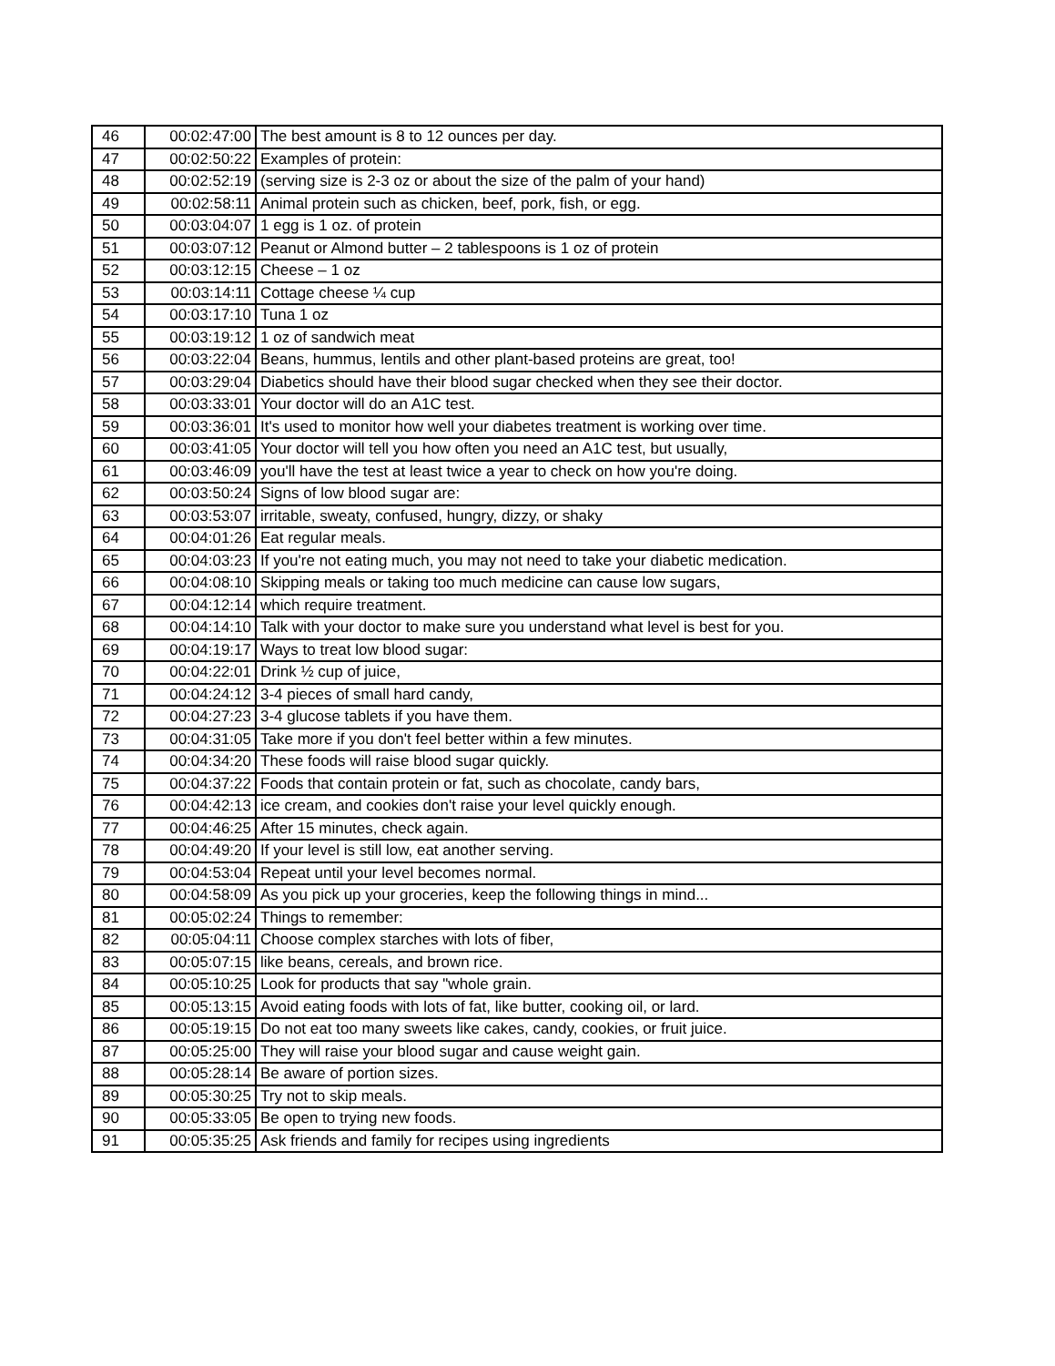| 46 | 00:02:47:00 | The best amount is 8 to 12 ounces per day. |
| 47 | 00:02:50:22 | Examples of protein: |
| 48 | 00:02:52:19 | (serving size is 2-3 oz or about the size of the palm of your hand) |
| 49 | 00:02:58:11 | Animal protein such as chicken, beef, pork, fish, or egg. |
| 50 | 00:03:04:07 | 1 egg is 1 oz. of protein |
| 51 | 00:03:07:12 | Peanut or Almond butter – 2 tablespoons is 1 oz of protein |
| 52 | 00:03:12:15 | Cheese – 1 oz |
| 53 | 00:03:14:11 | Cottage cheese ¼ cup |
| 54 | 00:03:17:10 | Tuna 1 oz |
| 55 | 00:03:19:12 | 1 oz of sandwich meat |
| 56 | 00:03:22:04 | Beans, hummus, lentils and other plant-based proteins are great, too! |
| 57 | 00:03:29:04 | Diabetics should have their blood sugar checked when they see their doctor. |
| 58 | 00:03:33:01 | Your doctor will do an A1C test. |
| 59 | 00:03:36:01 | It's used to monitor how well your diabetes treatment is working over time. |
| 60 | 00:03:41:05 | Your doctor will tell you how often you need an A1C test, but usually, |
| 61 | 00:03:46:09 | you'll have the test at least twice a year to check on how you're doing. |
| 62 | 00:03:50:24 | Signs of low blood sugar are: |
| 63 | 00:03:53:07 | irritable, sweaty, confused, hungry, dizzy, or shaky |
| 64 | 00:04:01:26 | Eat regular meals. |
| 65 | 00:04:03:23 | If you're not eating much, you may not need to take your diabetic medication. |
| 66 | 00:04:08:10 | Skipping meals or taking too much medicine can cause low sugars, |
| 67 | 00:04:12:14 | which require treatment. |
| 68 | 00:04:14:10 | Talk with your doctor to make sure you understand what level is best for you. |
| 69 | 00:04:19:17 | Ways to treat low blood sugar: |
| 70 | 00:04:22:01 | Drink ½ cup of juice, |
| 71 | 00:04:24:12 | 3-4 pieces of small hard candy, |
| 72 | 00:04:27:23 | 3-4 glucose tablets if you have them. |
| 73 | 00:04:31:05 | Take more if you don't feel better within a few minutes. |
| 74 | 00:04:34:20 | These foods will raise blood sugar quickly. |
| 75 | 00:04:37:22 | Foods that contain protein or fat, such as chocolate, candy bars, |
| 76 | 00:04:42:13 | ice cream, and cookies don't raise your level quickly enough. |
| 77 | 00:04:46:25 | After 15 minutes, check again. |
| 78 | 00:04:49:20 | If your level is still low, eat another serving. |
| 79 | 00:04:53:04 | Repeat until your level becomes normal. |
| 80 | 00:04:58:09 | As you pick up your groceries, keep the following things in mind... |
| 81 | 00:05:02:24 | Things to remember: |
| 82 | 00:05:04:11 | Choose complex starches with lots of fiber, |
| 83 | 00:05:07:15 | like beans, cereals, and brown rice. |
| 84 | 00:05:10:25 | Look for products that say "whole grain. |
| 85 | 00:05:13:15 | Avoid eating foods with lots of fat, like butter, cooking oil, or lard. |
| 86 | 00:05:19:15 | Do not eat too many sweets like cakes, candy, cookies, or fruit juice. |
| 87 | 00:05:25:00 | They will raise your blood sugar and cause weight gain. |
| 88 | 00:05:28:14 | Be aware of portion sizes. |
| 89 | 00:05:30:25 | Try not to skip meals. |
| 90 | 00:05:33:05 | Be open to trying new foods. |
| 91 | 00:05:35:25 | Ask friends and family for recipes using ingredients |